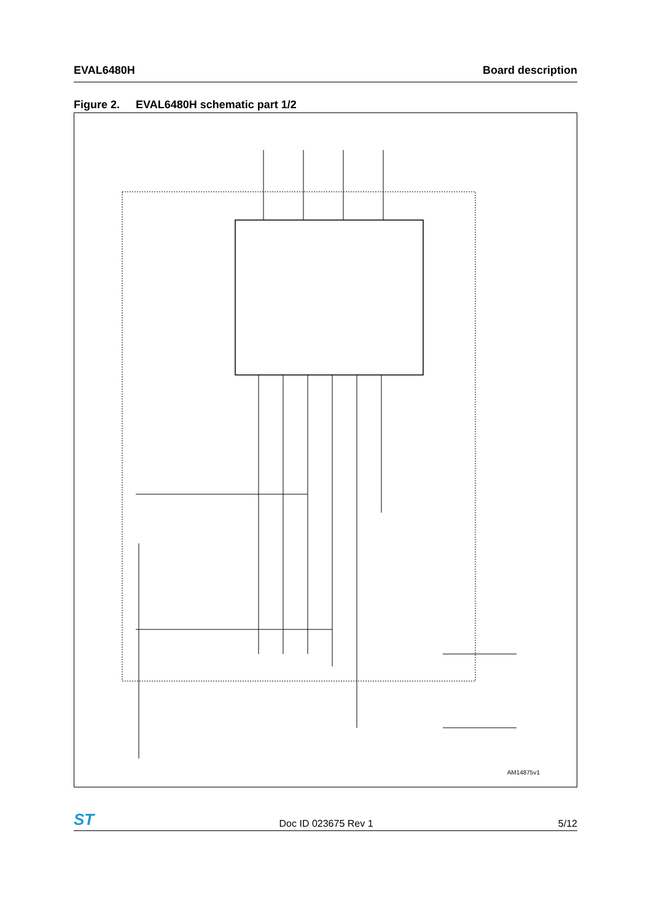EVAL6480H Board description
Figure 2. EVAL6480H schematic part 1/2
AM14875v1
ST Doc ID 023675 Rev 1 5/12